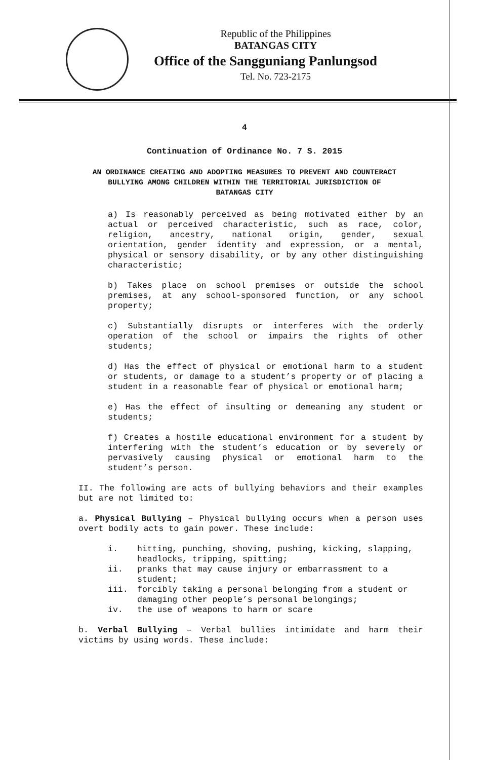Republic of the Philippines
BATANGAS CITY
Office of the Sangguniang Panlungsod
Tel. No. 723-2175
4
Continuation of Ordinance No. 7 S. 2015
AN ORDINANCE CREATING AND ADOPTING MEASURES TO PREVENT AND COUNTERACT BULLYING AMONG CHILDREN WITHIN THE TERRITORIAL JURISDICTION OF BATANGAS CITY
a) Is reasonably perceived as being motivated either by an actual or perceived characteristic, such as race, color, religion, ancestry, national origin, gender, sexual orientation, gender identity and expression, or a mental, physical or sensory disability, or by any other distinguishing characteristic;
b) Takes place on school premises or outside the school premises, at any school-sponsored function, or any school property;
c) Substantially disrupts or interferes with the orderly operation of the school or impairs the rights of other students;
d) Has the effect of physical or emotional harm to a student or students, or damage to a student’s property or of placing a student in a reasonable fear of physical or emotional harm;
e) Has the effect of insulting or demeaning any student or students;
f) Creates a hostile educational environment for a student by interfering with the student’s education or by severely or pervasively causing physical or emotional harm to the student’s person.
II. The following are acts of bullying behaviors and their examples but are not limited to:
a. Physical Bullying – Physical bullying occurs when a person uses overt bodily acts to gain power. These include:
i. hitting, punching, shoving, pushing, kicking, slapping, headlocks, tripping, spitting;
ii. pranks that may cause injury or embarrassment to a student;
iii. forcibly taking a personal belonging from a student or damaging other people’s personal belongings;
iv. the use of weapons to harm or scare
b. Verbal Bullying – Verbal bullies intimidate and harm their victims by using words. These include: